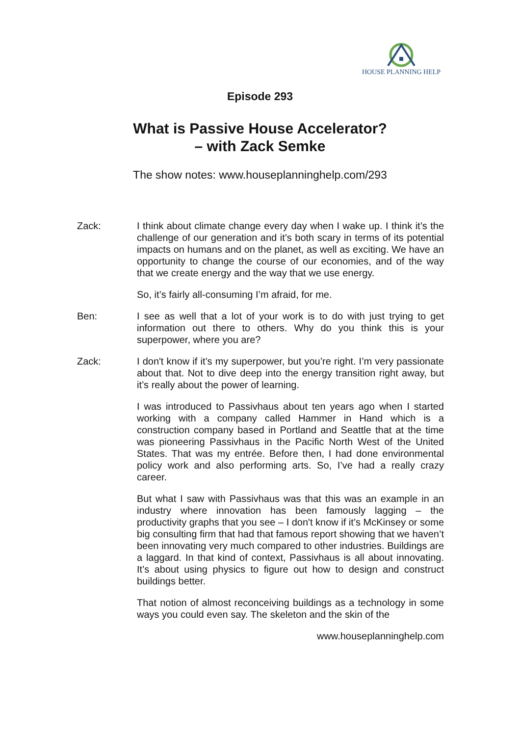HOUSE PLANNING HELP
Episode 293
What is Passive House Accelerator?
– with Zack Semke
The show notes: www.houseplanninghelp.com/293
Zack: I think about climate change every day when I wake up. I think it’s the challenge of our generation and it’s both scary in terms of its potential impacts on humans and on the planet, as well as exciting. We have an opportunity to change the course of our economies, and of the way that we create energy and the way that we use energy.
So, it’s fairly all-consuming I’m afraid, for me.
Ben: I see as well that a lot of your work is to do with just trying to get information out there to others. Why do you think this is your superpower, where you are?
Zack: I don't know if it’s my superpower, but you’re right. I’m very passionate about that. Not to dive deep into the energy transition right away, but it’s really about the power of learning.
I was introduced to Passivhaus about ten years ago when I started working with a company called Hammer in Hand which is a construction company based in Portland and Seattle that at the time was pioneering Passivhaus in the Pacific North West of the United States. That was my entrée. Before then, I had done environmental policy work and also performing arts. So, I’ve had a really crazy career.
But what I saw with Passivhaus was that this was an example in an industry where innovation has been famously lagging – the productivity graphs that you see – I don't know if it’s McKinsey or some big consulting firm that had that famous report showing that we haven’t been innovating very much compared to other industries. Buildings are a laggard. In that kind of context, Passivhaus is all about innovating. It’s about using physics to figure out how to design and construct buildings better.
That notion of almost reconceiving buildings as a technology in some ways you could even say. The skeleton and the skin of the
www.houseplanninghelp.com